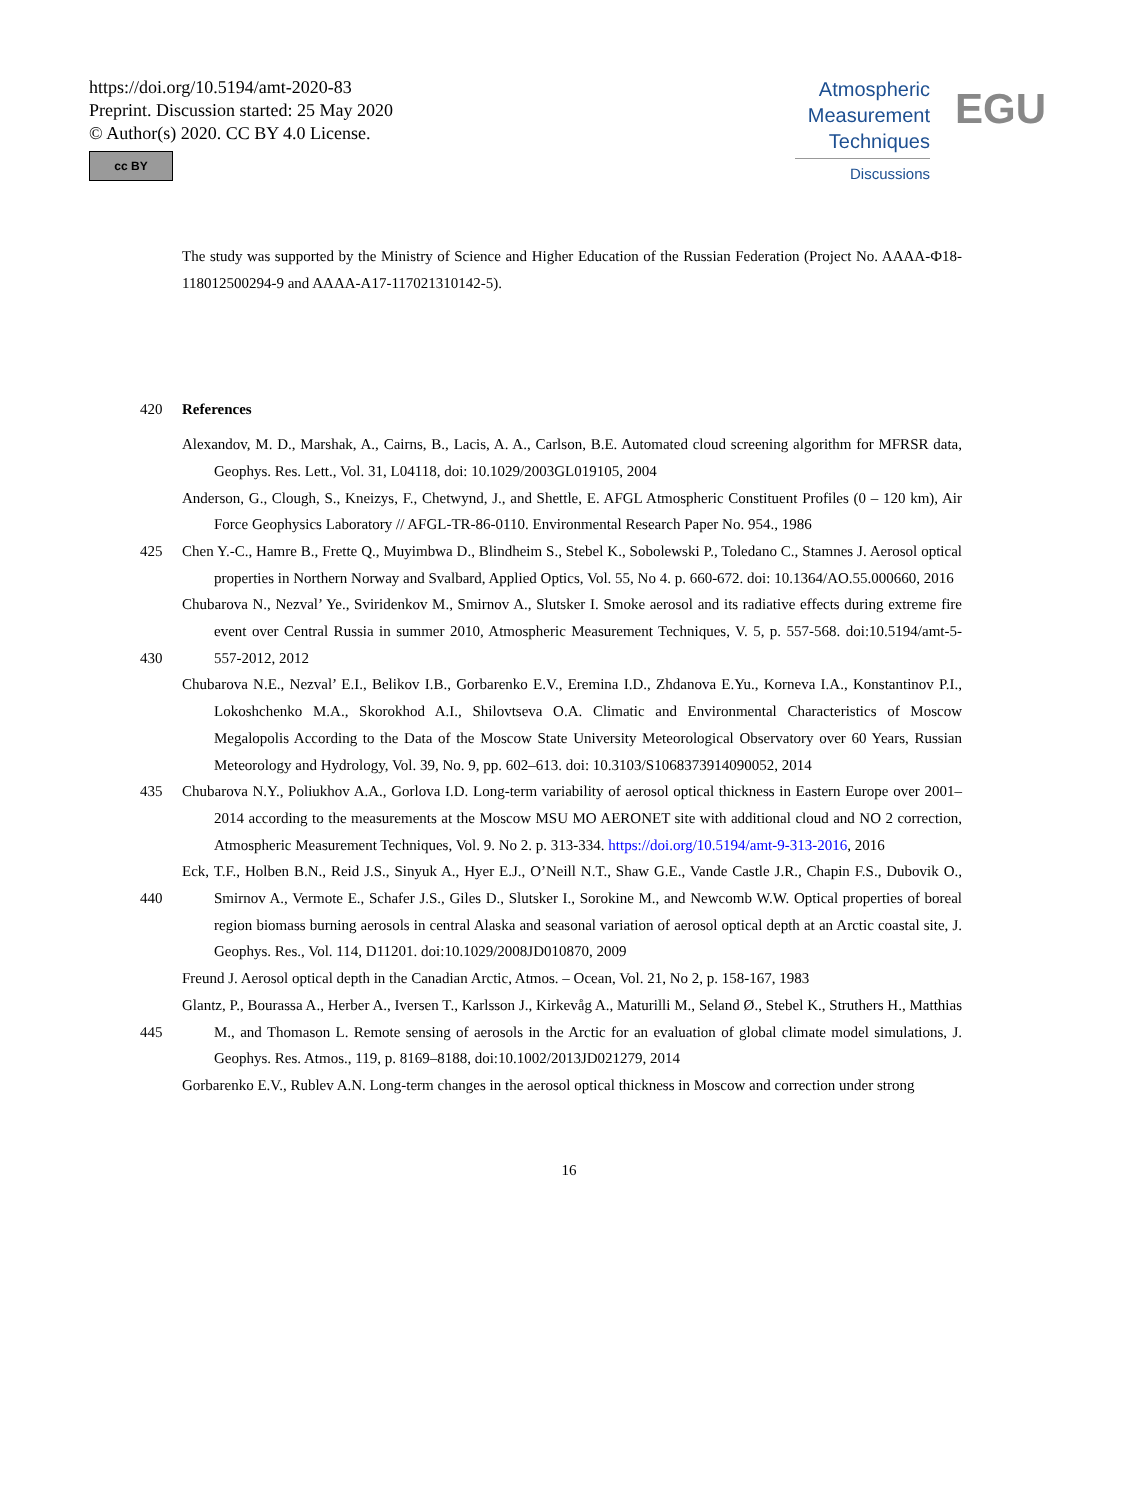https://doi.org/10.5194/amt-2020-83
Preprint. Discussion started: 25 May 2020
© Author(s) 2020. CC BY 4.0 License.
cc BY
Atmospheric
Measurement
Techniques
Discussions
EGU
The study was supported by the Ministry of Science and Higher Education of the Russian Federation (Project No. AAAA-Ф18-118012500294-9 and AAAA-A17-117021310142-5).
420 References
Alexandov, M. D., Marshak, A., Cairns, B., Lacis, A. A., Carlson, B.E. Automated cloud screening algorithm for MFRSR data, Geophys. Res. Lett., Vol. 31, L04118, doi: 10.1029/2003GL019105, 2004
Anderson, G., Clough, S., Kneizys, F., Chetwynd, J., and Shettle, E. AFGL Atmospheric Constituent Profiles (0 – 120 km), Air Force Geophysics Laboratory // AFGL-TR-86-0110. Environmental Research Paper No. 954., 1986
425 Chen Y.-C., Hamre B., Frette Q., Muyimbwa D., Blindheim S., Stebel K., Sobolewski P., Toledano C., Stamnes J. Aerosol optical properties in Northern Norway and Svalbard, Applied Optics, Vol. 55, No 4. p. 660-672. doi: 10.1364/AO.55.000660, 2016
430 Chubarova N., Nezval’ Ye., Sviridenkov M., Smirnov A., Slutsker I. Smoke aerosol and its radiative effects during extreme fire event over Central Russia in summer 2010, Atmospheric Measurement Techniques, V. 5, p. 557-568. doi:10.5194/amt-5-557-2012, 2012
Chubarova N.E., Nezval’ E.I., Belikov I.B., Gorbarenko E.V., Eremina I.D., Zhdanova E.Yu., Korneva I.A., Konstantinov P.I., Lokoshchenko M.A., Skorokhod A.I., Shilovtseva O.A. Climatic and Environmental Characteristics of Moscow Megalopolis According to the Data of the Moscow State University Meteorological Observatory over 60 Years, Russian Meteorology and Hydrology, Vol. 39, No. 9, pp. 602–613. doi: 10.3103/S1068373914090052, 2014
435 Chubarova N.Y., Poliukhov A.A., Gorlova I.D. Long-term variability of aerosol optical thickness in Eastern Europe over 2001–2014 according to the measurements at the Moscow MSU MO AERONET site with additional cloud and NO 2 correction, Atmospheric Measurement Techniques, Vol. 9. No 2. p. 313-334. https://doi.org/10.5194/amt-9-313-2016, 2016
440 Eck, T.F., Holben B.N., Reid J.S., Sinyuk A., Hyer E.J., O’Neill N.T., Shaw G.E., Vande Castle J.R., Chapin F.S., Dubovik O., Smirnov A., Vermote E., Schafer J.S., Giles D., Slutsker I., Sorokine M., and Newcomb W.W. Optical properties of boreal region biomass burning aerosols in central Alaska and seasonal variation of aerosol optical depth at an Arctic coastal site, J. Geophys. Res., Vol. 114, D11201. doi:10.1029/2008JD010870, 2009
Freund J. Aerosol optical depth in the Canadian Arctic, Atmos. – Ocean, Vol. 21, No 2, p. 158-167, 1983
445 Glantz, P., Bourassa A., Herber A., Iversen T., Karlsson J., Kirkevåg A., Maturilli M., Seland Ø., Stebel K., Struthers H., Matthias M., and Thomason L. Remote sensing of aerosols in the Arctic for an evaluation of global climate model simulations, J. Geophys. Res. Atmos., 119, p. 8169–8188, doi:10.1002/2013JD021279, 2014
Gorbarenko E.V., Rublev A.N. Long-term changes in the aerosol optical thickness in Moscow and correction under strong
16